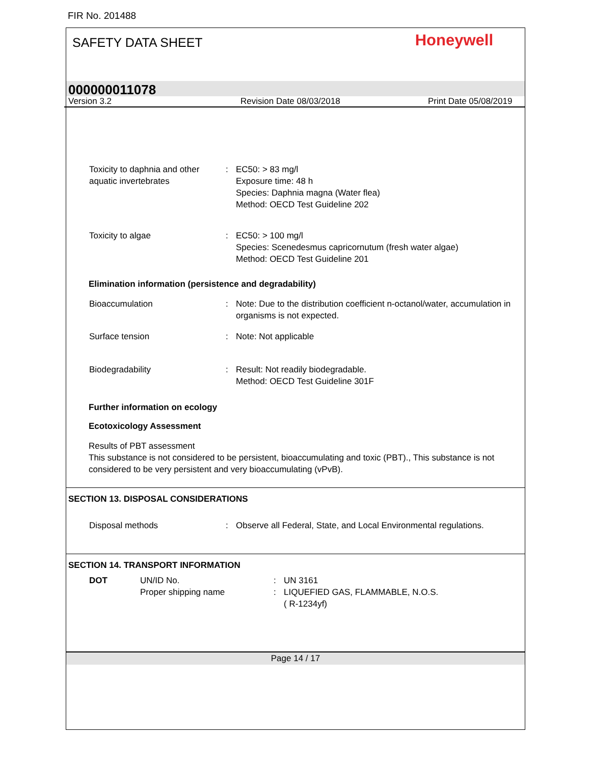FIR No. 201488
SAFETY DATA SHEET Honeywell
000000011078
Version 3.2 Revision Date 08/03/2018 Print Date 05/08/2019
Toxicity to daphnia and other aquatic invertebrates
: EC50: > 83 mg/l
Exposure time: 48 h
Species: Daphnia magna (Water flea)
Method: OECD Test Guideline 202
Toxicity to algae : EC50: > 100 mg/l
Species: Scenedesmus capricornutum (fresh water algae)
Method: OECD Test Guideline 201
Elimination information (persistence and degradability)
Bioaccumulation : Note: Due to the distribution coefficient n-octanol/water, accumulation in organisms is not expected.
Surface tension : Note: Not applicable
Biodegradability : Result: Not readily biodegradable.
Method: OECD Test Guideline 301F
Further information on ecology
Ecotoxicology Assessment
Results of PBT assessment
This substance is not considered to be persistent, bioaccumulating and toxic (PBT)., This substance is not considered to be very persistent and very bioaccumulating (vPvB).
SECTION 13. DISPOSAL CONSIDERATIONS
Disposal methods : Observe all Federal, State, and Local Environmental regulations.
SECTION 14. TRANSPORT INFORMATION
DOT UN/ID No.
Proper shipping name
:
:
UN 3161
LIQUEFIED GAS, FLAMMABLE, N.O.S.
( R-1234yf)
Page 14 / 17